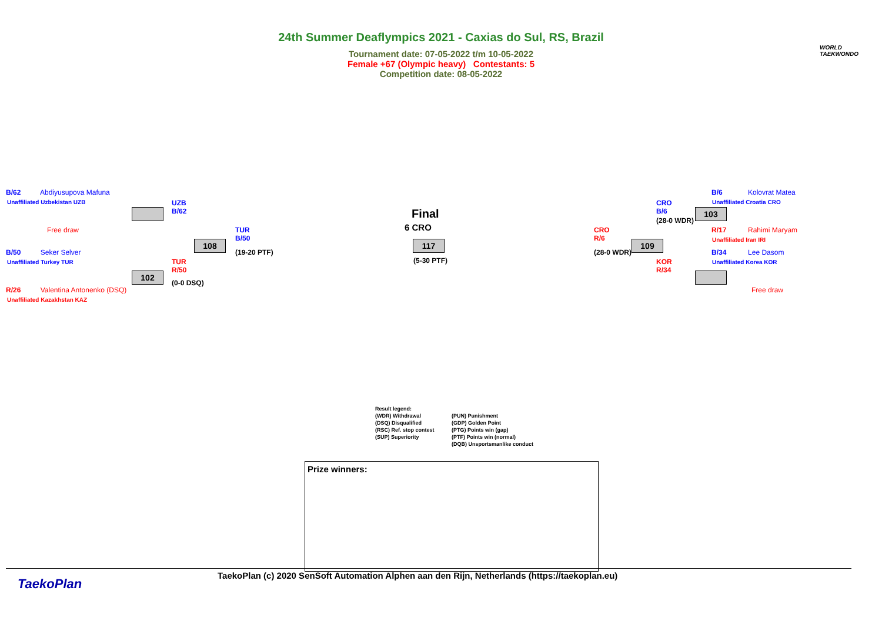WORLD
TAEKWONDO
24th Summer Deaflympics 2021 - Caxias do Sul, RS, Brazil
Tournament date: 07-05-2022 t/m 10-05-2022
Female +67 (Olympic heavy) Contestants: 5
Competition date: 08-05-2022
B/62 Abdiyusupova Mafuna
Unaffiliated Uzbekistan UZB
Free draw
UZB
B/62
TUR
B/50
108
(19-20 PTF)
B/50 Seker Selver
Unaffiliated Turkey TUR
TUR
R/50
102
(0-0 DSQ)
R/26 Valentina Antonenko (DSQ)
Unaffiliated Kazakhstan KAZ
Final
6 CRO
117
(5-30 PTF)
CRO
R/6
(28-0 WDR)
109
CRO
B/6
(28-0 WDR)
103
KOR
R/34
B/6 Kolovrat Matea
Unaffiliated Croatia CRO
R/17 Rahimi Maryam
Unaffiliated Iran IRI
B/34 Lee Dasom
Unaffiliated Korea KOR
Free draw
Result legend: (WDR) Withdrawal (PUN) Punishment (DSQ) Disqualified (GDP) Golden Point (RSC) Ref. stop contest (PTG) Points win (gap) (SUP) Superiority (PTF) Points win (normal) (DQB) Unsportsmanlike conduct
Prize winners:
TaekoPlan
TaekoPlan (c) 2020 SenSoft Automation Alphen aan den Rijn, Netherlands (https://taekoplan.eu)